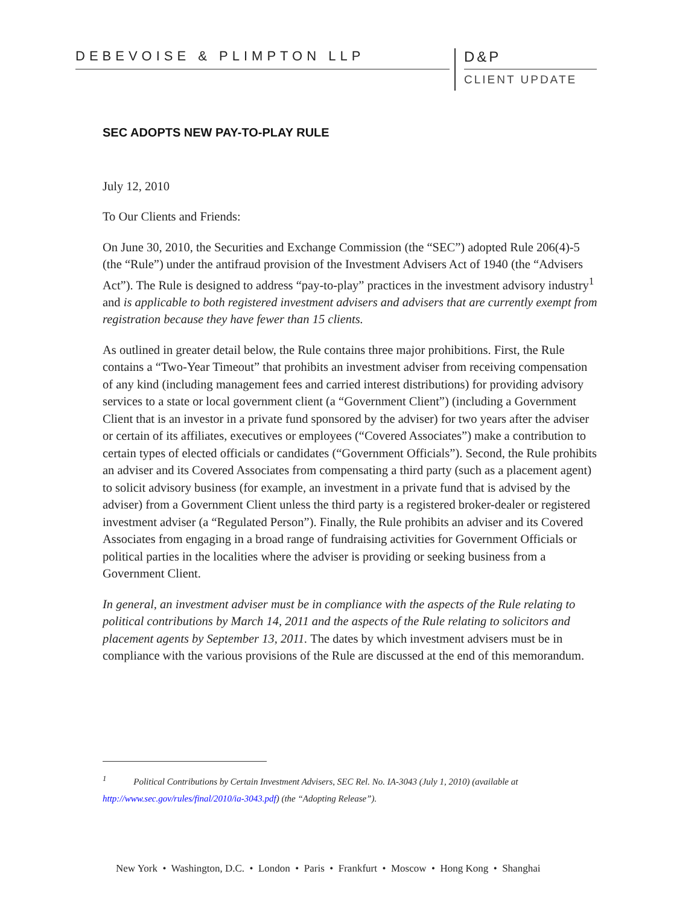DEBEVOISE & PLIMPTON LLP
D&P
CLIENT UPDATE
SEC ADOPTS NEW PAY-TO-PLAY RULE
July 12, 2010
To Our Clients and Friends:
On June 30, 2010, the Securities and Exchange Commission (the “SEC”) adopted Rule 206(4)-5 (the “Rule”) under the antifraud provision of the Investment Advisers Act of 1940 (the “Advisers Act”). The Rule is designed to address “pay-to-play” practices in the investment advisory industry<sup>1</sup> and is applicable to both registered investment advisers and advisers that are currently exempt from registration because they have fewer than 15 clients.
As outlined in greater detail below, the Rule contains three major prohibitions. First, the Rule contains a “Two-Year Timeout” that prohibits an investment adviser from receiving compensation of any kind (including management fees and carried interest distributions) for providing advisory services to a state or local government client (a “Government Client”) (including a Government Client that is an investor in a private fund sponsored by the adviser) for two years after the adviser or certain of its affiliates, executives or employees (“Covered Associates”) make a contribution to certain types of elected officials or candidates (“Government Officials”). Second, the Rule prohibits an adviser and its Covered Associates from compensating a third party (such as a placement agent) to solicit advisory business (for example, an investment in a private fund that is advised by the adviser) from a Government Client unless the third party is a registered broker-dealer or registered investment adviser (a “Regulated Person”). Finally, the Rule prohibits an adviser and its Covered Associates from engaging in a broad range of fundraising activities for Government Officials or political parties in the localities where the adviser is providing or seeking business from a Government Client.
In general, an investment adviser must be in compliance with the aspects of the Rule relating to political contributions by March 14, 2011 and the aspects of the Rule relating to solicitors and placement agents by September 13, 2011. The dates by which investment advisers must be in compliance with the various provisions of the Rule are discussed at the end of this memorandum.
<sup>1</sup> Political Contributions by Certain Investment Advisers, SEC Rel. No. IA-3043 (July 1, 2010) (available at http://www.sec.gov/rules/final/2010/ia-3043.pdf) (the “Adopting Release”).
New York • Washington, D.C. • London • Paris • Frankfurt • Moscow • Hong Kong • Shanghai